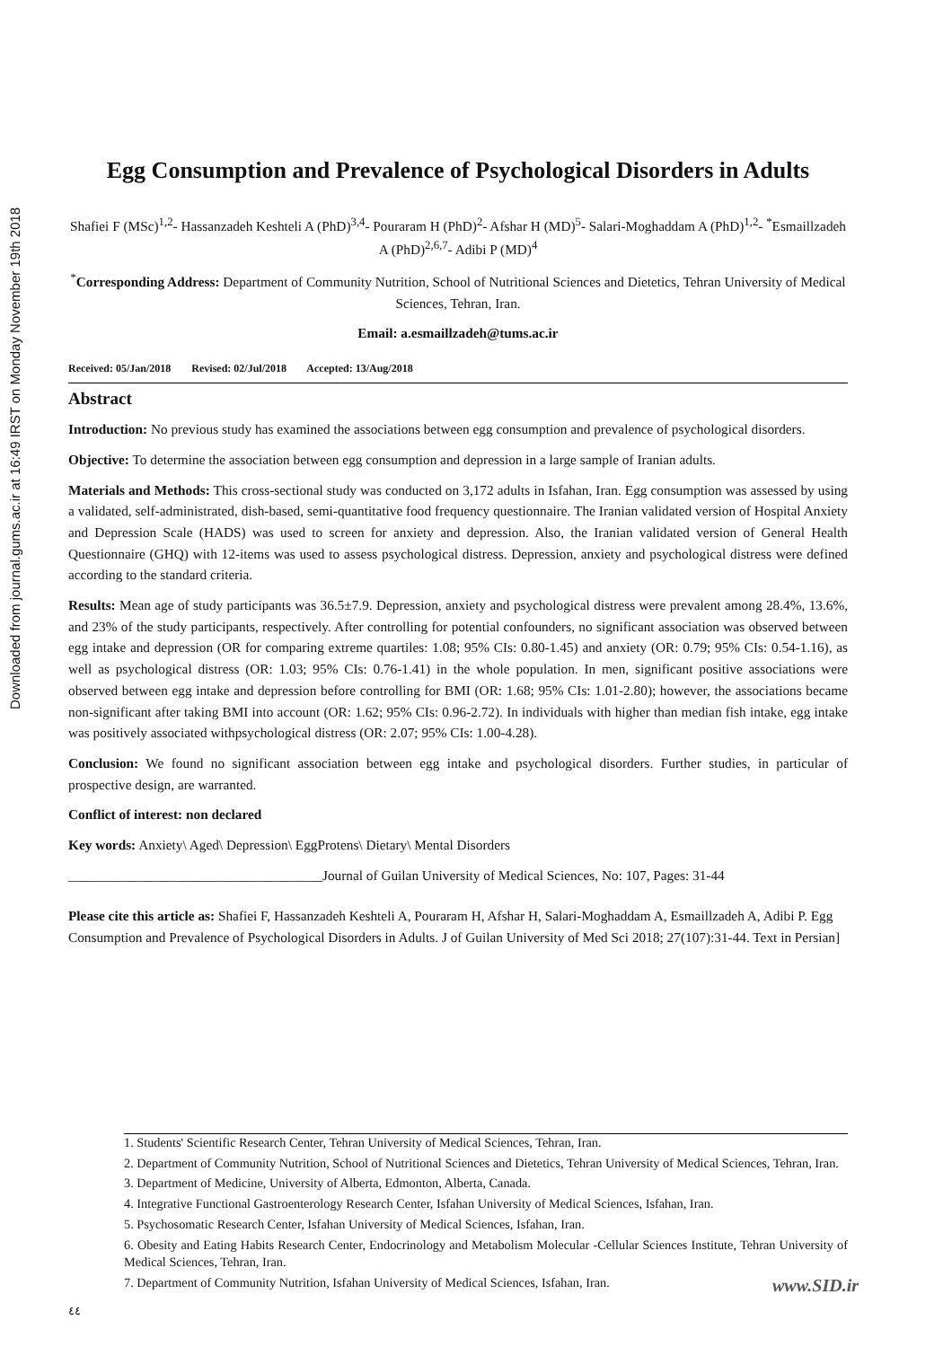Downloaded from journal.gums.ac.ir at 16:49 IRST on Monday November 19th 2018
Egg Consumption and Prevalence of Psychological Disorders in Adults
Shafiei F (MSc)<sup>1,2</sup>- Hassanzadeh Keshteli A (PhD)<sup>3,4</sup>- Pouraram H (PhD)<sup>2</sup>- Afshar H (MD)<sup>5</sup>- Salari-Moghaddam A (PhD)<sup>1,2</sup>- <sup>*</sup>Esmaillzadeh A (PhD)<sup>2,6,7</sup>- Adibi P (MD)<sup>4</sup>
<sup>*</sup> Corresponding Address: Department of Community Nutrition, School of Nutritional Sciences and Dietetics, Tehran University of Medical Sciences, Tehran, Iran.
Email: a.esmaillzadeh@tums.ac.ir
Received: 05/Jan/2018 Revised: 02/Jul/2018 Accepted: 13/Aug/2018
Abstract
Introduction: No previous study has examined the associations between egg consumption and prevalence of psychological disorders.
Objective: To determine the association between egg consumption and depression in a large sample of Iranian adults.
Materials and Methods: This cross-sectional study was conducted on 3,172 adults in Isfahan, Iran. Egg consumption was assessed by using a validated, self-administrated, dish-based, semi-quantitative food frequency questionnaire. The Iranian validated version of Hospital Anxiety and Depression Scale (HADS) was used to screen for anxiety and depression. Also, the Iranian validated version of General Health Questionnaire (GHQ) with 12-items was used to assess psychological distress. Depression, anxiety and psychological distress were defined according to the standard criteria.
Results: Mean age of study participants was 36.5±7.9. Depression, anxiety and psychological distress were prevalent among 28.4%, 13.6%, and 23% of the study participants, respectively. After controlling for potential confounders, no significant association was observed between egg intake and depression (OR for comparing extreme quartiles: 1.08; 95% CIs: 0.80-1.45) and anxiety (OR: 0.79; 95% CIs: 0.54-1.16), as well as psychological distress (OR: 1.03; 95% CIs: 0.76-1.41) in the whole population. In men, significant positive associations were observed between egg intake and depression before controlling for BMI (OR: 1.68; 95% CIs: 1.01-2.80); however, the associations became non-significant after taking BMI into account (OR: 1.62; 95% CIs: 0.96-2.72). In individuals with higher than median fish intake, egg intake was positively associated withpsychological distress (OR: 2.07; 95% CIs: 1.00-4.28).
Conclusion: We found no significant association between egg intake and psychological disorders. Further studies, in particular of prospective design, are warranted.
Conflict of interest: non declared
Key words: Anxiety\ Aged\ Depression\ EggProtens\ Dietary\ Mental Disorders
_____________________________________Journal of Guilan University of Medical Sciences, No: 107, Pages: 31-44
Please cite this article as: Shafiei F, Hassanzadeh Keshteli A, Pouraram H, Afshar H, Salari-Moghaddam A, Esmaillzadeh A, Adibi P. Egg Consumption and Prevalence of Psychological Disorders in Adults. J of Guilan University of Med Sci 2018; 27(107):31-44. Text in Persian]
1. Students' Scientific Research Center, Tehran University of Medical Sciences, Tehran, Iran.
2. Department of Community Nutrition, School of Nutritional Sciences and Dietetics, Tehran University of Medical Sciences, Tehran, Iran.
3. Department of Medicine, University of Alberta, Edmonton, Alberta, Canada.
4. Integrative Functional Gastroenterology Research Center, Isfahan University of Medical Sciences, Isfahan, Iran.
5. Psychosomatic Research Center, Isfahan University of Medical Sciences, Isfahan, Iran.
6. Obesity and Eating Habits Research Center, Endocrinology and Metabolism Molecular -Cellular Sciences Institute, Tehran University of Medical Sciences, Tehran, Iran.
7. Department of Community Nutrition, Isfahan University of Medical Sciences, Isfahan, Iran.
www.SID.ir
٤٤